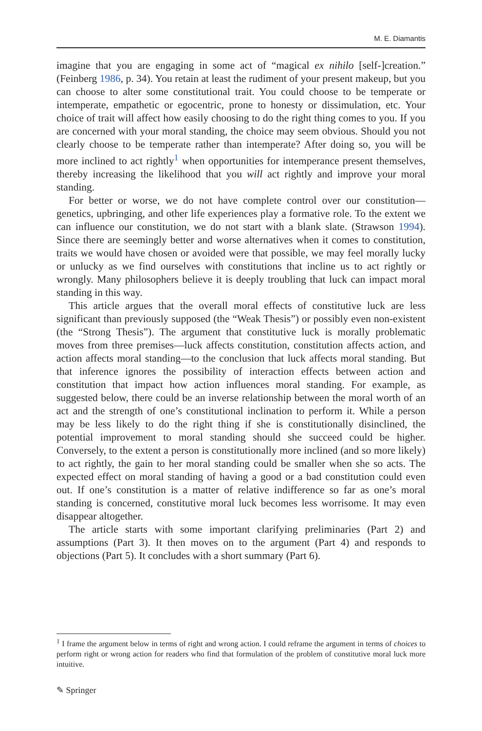M. E. Diamantis
imagine that you are engaging in some act of “magical ex nihilo [self-]creation.” (Feinberg 1986, p. 34). You retain at least the rudiment of your present makeup, but you can choose to alter some constitutional trait. You could choose to be temperate or intemperate, empathetic or egocentric, prone to honesty or dissimulation, etc. Your choice of trait will affect how easily choosing to do the right thing comes to you. If you are concerned with your moral standing, the choice may seem obvious. Should you not clearly choose to be temperate rather than intemperate? After doing so, you will be more inclined to act rightly<sup>1</sup> when opportunities for intemperance present themselves, thereby increasing the likelihood that you will act rightly and improve your moral standing.
For better or worse, we do not have complete control over our constitution—genetics, upbringing, and other life experiences play a formative role. To the extent we can influence our constitution, we do not start with a blank slate. (Strawson 1994). Since there are seemingly better and worse alternatives when it comes to constitution, traits we would have chosen or avoided were that possible, we may feel morally lucky or unlucky as we find ourselves with constitutions that incline us to act rightly or wrongly. Many philosophers believe it is deeply troubling that luck can impact moral standing in this way.
This article argues that the overall moral effects of constitutive luck are less significant than previously supposed (the “Weak Thesis”) or possibly even non-existent (the “Strong Thesis”). The argument that constitutive luck is morally problematic moves from three premises—luck affects constitution, constitution affects action, and action affects moral standing—to the conclusion that luck affects moral standing. But that inference ignores the possibility of interaction effects between action and constitution that impact how action influences moral standing. For example, as suggested below, there could be an inverse relationship between the moral worth of an act and the strength of one’s constitutional inclination to perform it. While a person may be less likely to do the right thing if she is constitutionally disinclined, the potential improvement to moral standing should she succeed could be higher. Conversely, to the extent a person is constitutionally more inclined (and so more likely) to act rightly, the gain to her moral standing could be smaller when she so acts. The expected effect on moral standing of having a good or a bad constitution could even out. If one’s constitution is a matter of relative indifference so far as one’s moral standing is concerned, constitutive moral luck becomes less worrisome. It may even disappear altogether.
The article starts with some important clarifying preliminaries (Part 2) and assumptions (Part 3). It then moves on to the argument (Part 4) and responds to objections (Part 5). It concludes with a short summary (Part 6).
<sup>1</sup> I frame the argument below in terms of right and wrong action. I could reframe the argument in terms of choices to perform right or wrong action for readers who find that formulation of the problem of constitutive moral luck more intuitive.
✎ Springer